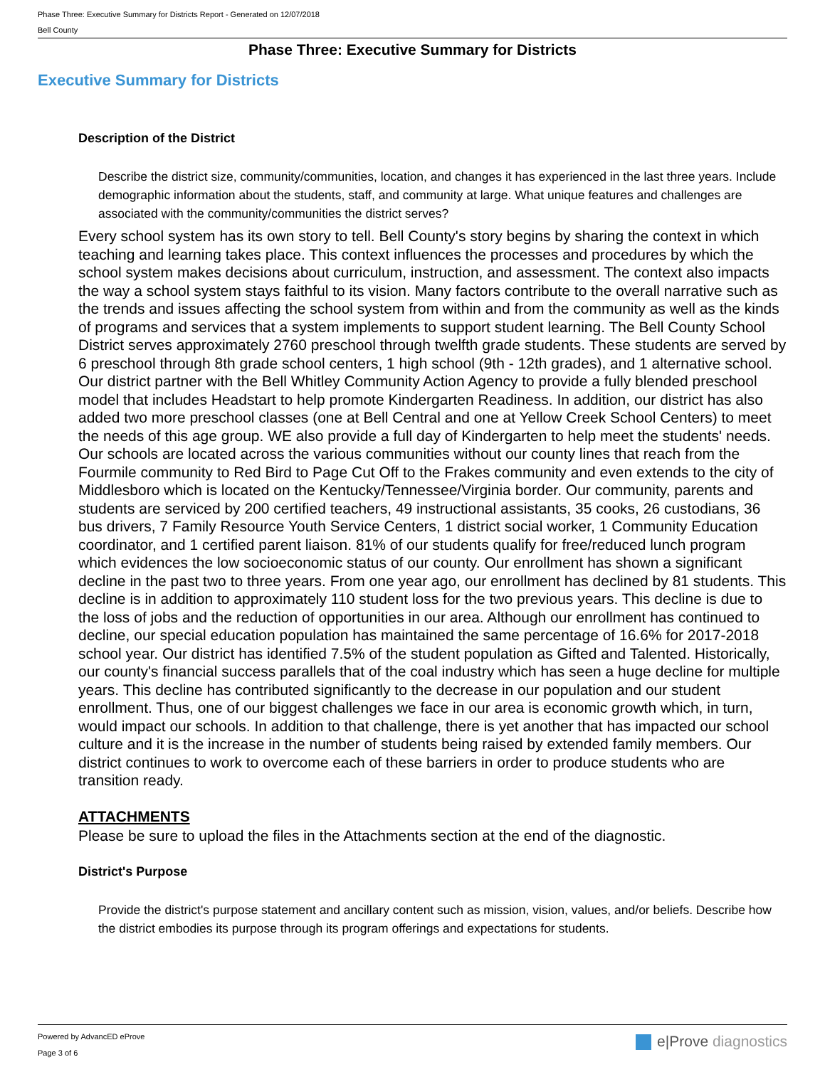Phase Three: Executive Summary for Districts Report - Generated on 12/07/2018
Bell County
Phase Three: Executive Summary for Districts
Executive Summary for Districts
Description of the District
Describe the district size, community/communities, location, and changes it has experienced in the last three years. Include demographic information about the students, staff, and community at large. What unique features and challenges are associated with the community/communities the district serves?
Every school system has its own story to tell. Bell County's story begins by sharing the context in which teaching and learning takes place. This context influences the processes and procedures by which the school system makes decisions about curriculum, instruction, and assessment. The context also impacts the way a school system stays faithful to its vision. Many factors contribute to the overall narrative such as the trends and issues affecting the school system from within and from the community as well as the kinds of programs and services that a system implements to support student learning. The Bell County School District serves approximately 2760 preschool through twelfth grade students. These students are served by 6 preschool through 8th grade school centers, 1 high school (9th - 12th grades), and 1 alternative school. Our district partner with the Bell Whitley Community Action Agency to provide a fully blended preschool model that includes Headstart to help promote Kindergarten Readiness. In addition, our district has also added two more preschool classes (one at Bell Central and one at Yellow Creek School Centers) to meet the needs of this age group. WE also provide a full day of Kindergarten to help meet the students' needs. Our schools are located across the various communities without our county lines that reach from the Fourmile community to Red Bird to Page Cut Off to the Frakes community and even extends to the city of Middlesboro which is located on the Kentucky/Tennessee/Virginia border. Our community, parents and students are serviced by 200 certified teachers, 49 instructional assistants, 35 cooks, 26 custodians, 36 bus drivers, 7 Family Resource Youth Service Centers, 1 district social worker, 1 Community Education coordinator, and 1 certified parent liaison. 81% of our students qualify for free/reduced lunch program which evidences the low socioeconomic status of our county. Our enrollment has shown a significant decline in the past two to three years. From one year ago, our enrollment has declined by 81 students. This decline is in addition to approximately 110 student loss for the two previous years. This decline is due to the loss of jobs and the reduction of opportunities in our area. Although our enrollment has continued to decline, our special education population has maintained the same percentage of 16.6% for 2017-2018 school year. Our district has identified 7.5% of the student population as Gifted and Talented. Historically, our county's financial success parallels that of the coal industry which has seen a huge decline for multiple years. This decline has contributed significantly to the decrease in our population and our student enrollment. Thus, one of our biggest challenges we face in our area is economic growth which, in turn, would impact our schools. In addition to that challenge, there is yet another that has impacted our school culture and it is the increase in the number of students being raised by extended family members. Our district continues to work to overcome each of these barriers in order to produce students who are transition ready.
ATTACHMENTS
Please be sure to upload the files in the Attachments section at the end of the diagnostic.
District's Purpose
Provide the district's purpose statement and ancillary content such as mission, vision, values, and/or beliefs. Describe how the district embodies its purpose through its program offerings and expectations for students.
Powered by AdvancED eProve
Page 3 of 6
e|Prove diagnostics